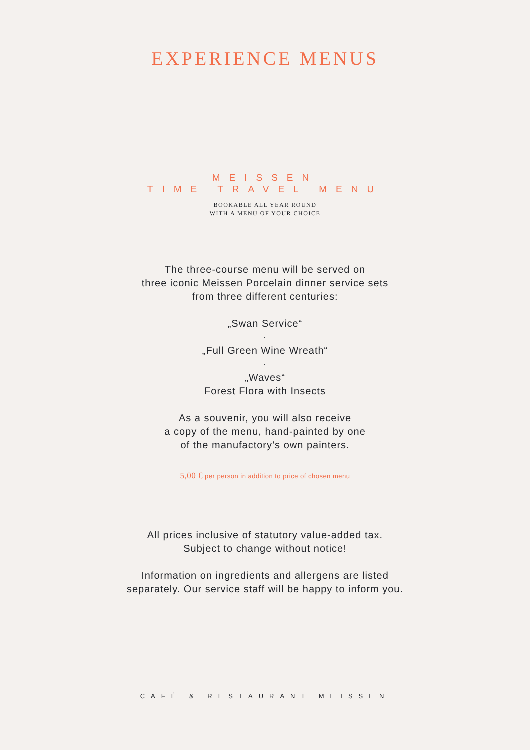EXPERIENCE MENUS
MEISSEN
TIME TRAVEL MENU
BOOKABLE ALL YEAR ROUND
WITH A MENU OF YOUR CHOICE
The three-course menu will be served on
three iconic Meissen Porcelain dinner service sets
from three different centuries:
„Swan Service“
·
„Full Green Wine Wreath“
·
„Waves“
Forest Flora with Insects
As a souvenir, you will also receive
a copy of the menu, hand-painted by one
of the manufactory’s own painters.
5,00 € per person in addition to price of chosen menu
All prices inclusive of statutory value-added tax.
Subject to change without notice!
Information on ingredients and allergens are listed
separately. Our service staff will be happy to inform you.
CAFÉ & RESTAURANT MEISSEN